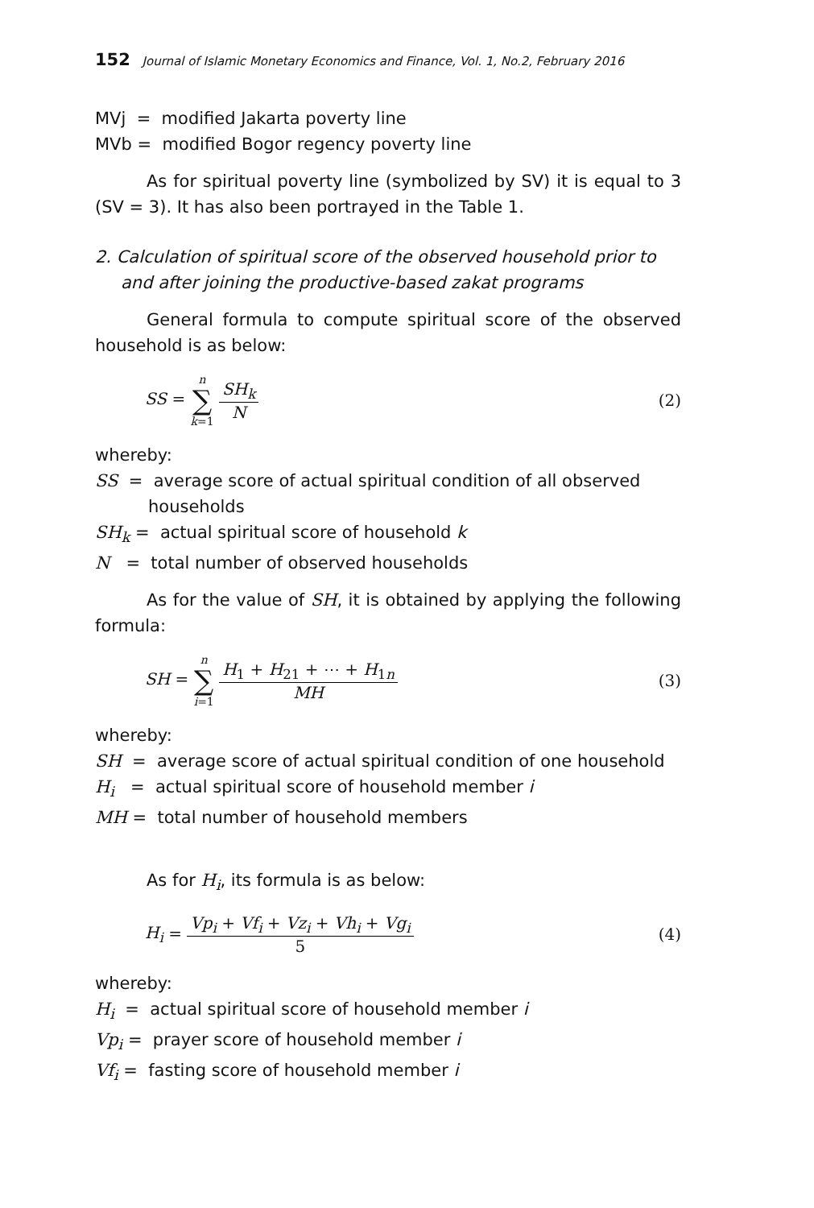152 Journal of Islamic Monetary Economics and Finance, Vol. 1, No.2, February 2016
MVj = modified Jakarta poverty line
MVb = modified Bogor regency poverty line
As for spiritual poverty line (symbolized by SV) it is equal to 3 (SV = 3). It has also been portrayed in the Table 1.
2. Calculation of spiritual score of the observed household prior to and after joining the productive-based zakat programs
General formula to compute spiritual score of the observed household is as below:
SS = n
∑
k=1 SH<sub>k</sub> N
(2)
whereby:
SS = average score of actual spiritual condition of all observed
households
SH<sub>k</sub> = actual spiritual score of household k
N = total number of observed households
As for the value of SH, it is obtained by applying the following formula:
SH = n
∑
i=1 H<sub>1</sub> + H<sub>21</sub> + ⋯ + H<sub>1n</sub> MH
(3)
whereby:
SH = average score of actual spiritual condition of one household
H<sub>i</sub> = actual spiritual score of household member i
MH = total number of household members
As for H<sub>i</sub>, its formula is as below:
H<sub>i</sub> = Vp<sub>i</sub> + Vf<sub>i</sub> + Vz<sub>i</sub> + Vh<sub>i</sub> + Vg<sub>i</sub> 5
(4)
whereby:
H<sub>i</sub> = actual spiritual score of household member i
Vp<sub>i</sub> = prayer score of household member i
Vf<sub>i</sub> = fasting score of household member i